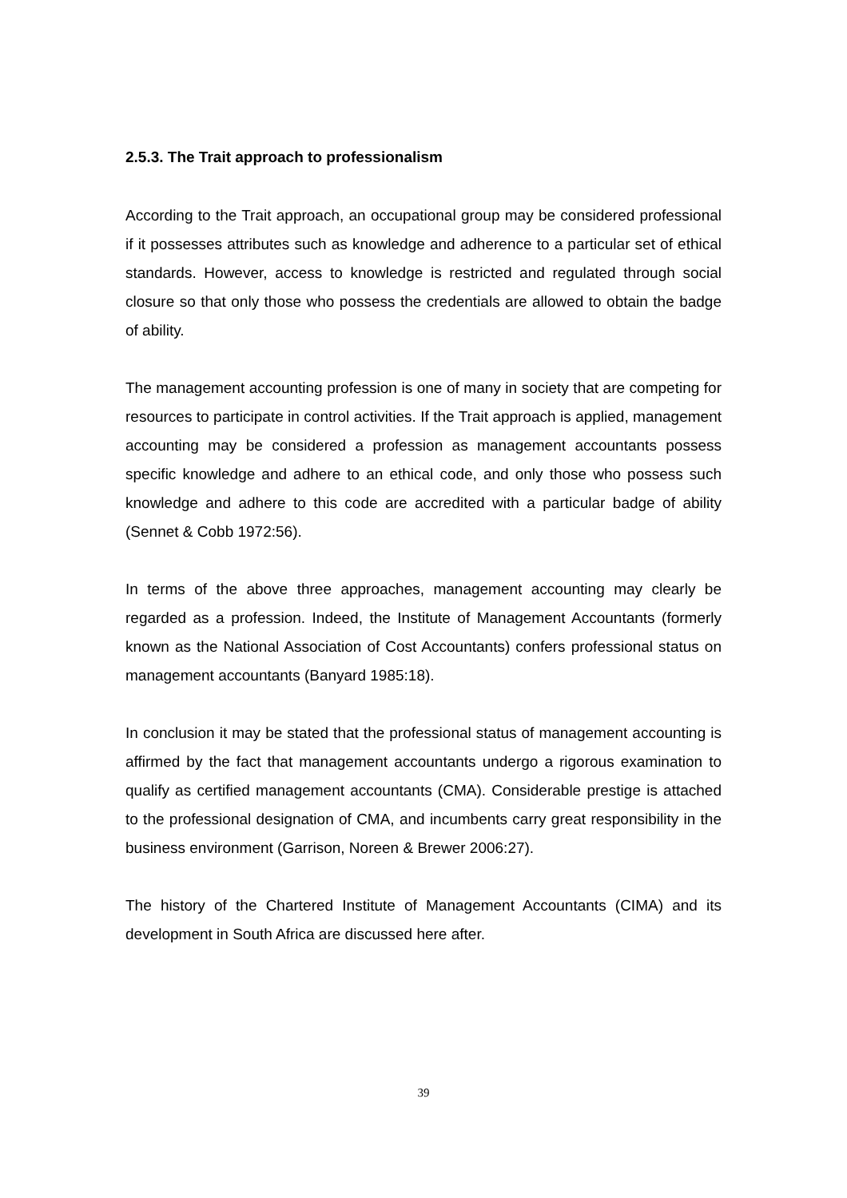2.5.3. The Trait approach to professionalism
According to the Trait approach, an occupational group may be considered professional if it possesses attributes such as knowledge and adherence to a particular set of ethical standards. However, access to knowledge is restricted and regulated through social closure so that only those who possess the credentials are allowed to obtain the badge of ability.
The management accounting profession is one of many in society that are competing for resources to participate in control activities. If the Trait approach is applied, management accounting may be considered a profession as management accountants possess specific knowledge and adhere to an ethical code, and only those who possess such knowledge and adhere to this code are accredited with a particular badge of ability (Sennet & Cobb 1972:56).
In terms of the above three approaches, management accounting may clearly be regarded as a profession. Indeed, the Institute of Management Accountants (formerly known as the National Association of Cost Accountants) confers professional status on management accountants (Banyard 1985:18).
In conclusion it may be stated that the professional status of management accounting is affirmed by the fact that management accountants undergo a rigorous examination to qualify as certified management accountants (CMA). Considerable prestige is attached to the professional designation of CMA, and incumbents carry great responsibility in the business environment (Garrison, Noreen & Brewer 2006:27).
The history of the Chartered Institute of Management Accountants (CIMA) and its development in South Africa are discussed here after.
39